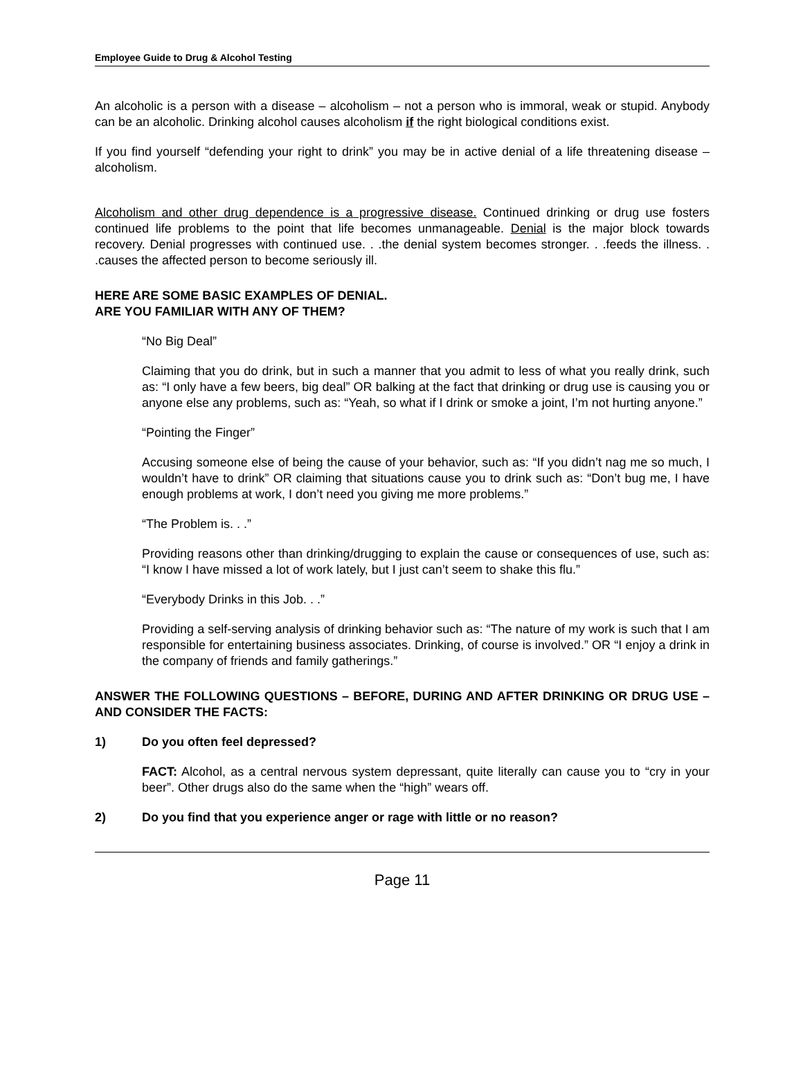Employee Guide to Drug & Alcohol Testing
An alcoholic is a person with a disease – alcoholism – not a person who is immoral, weak or stupid. Anybody can be an alcoholic. Drinking alcohol causes alcoholism if the right biological conditions exist.
If you find yourself “defending your right to drink” you may be in active denial of a life threatening disease – alcoholism.
Alcoholism and other drug dependence is a progressive disease. Continued drinking or drug use fosters continued life problems to the point that life becomes unmanageable. Denial is the major block towards recovery. Denial progresses with continued use. . .the denial system becomes stronger. . .feeds the illness. . .causes the affected person to become seriously ill.
HERE ARE SOME BASIC EXAMPLES OF DENIAL.
ARE YOU FAMILIAR WITH ANY OF THEM?
“No Big Deal”
Claiming that you do drink, but in such a manner that you admit to less of what you really drink, such as: “I only have a few beers, big deal” OR balking at the fact that drinking or drug use is causing you or anyone else any problems, such as: “Yeah, so what if I drink or smoke a joint, I’m not hurting anyone.”
“Pointing the Finger”
Accusing someone else of being the cause of your behavior, such as: “If you didn’t nag me so much, I wouldn’t have to drink” OR claiming that situations cause you to drink such as: “Don’t bug me, I have enough problems at work, I don’t need you giving me more problems.”
“The Problem is. . .”
Providing reasons other than drinking/drugging to explain the cause or consequences of use, such as: “I know I have missed a lot of work lately, but I just can’t seem to shake this flu.”
“Everybody Drinks in this Job. . .”
Providing a self-serving analysis of drinking behavior such as: “The nature of my work is such that I am responsible for entertaining business associates. Drinking, of course is involved.” OR “I enjoy a drink in the company of friends and family gatherings.”
ANSWER THE FOLLOWING QUESTIONS – BEFORE, DURING AND AFTER DRINKING OR DRUG USE – AND CONSIDER THE FACTS:
1) Do you often feel depressed?
FACT: Alcohol, as a central nervous system depressant, quite literally can cause you to “cry in your beer”. Other drugs also do the same when the “high” wears off.
2) Do you find that you experience anger or rage with little or no reason?
Page 11